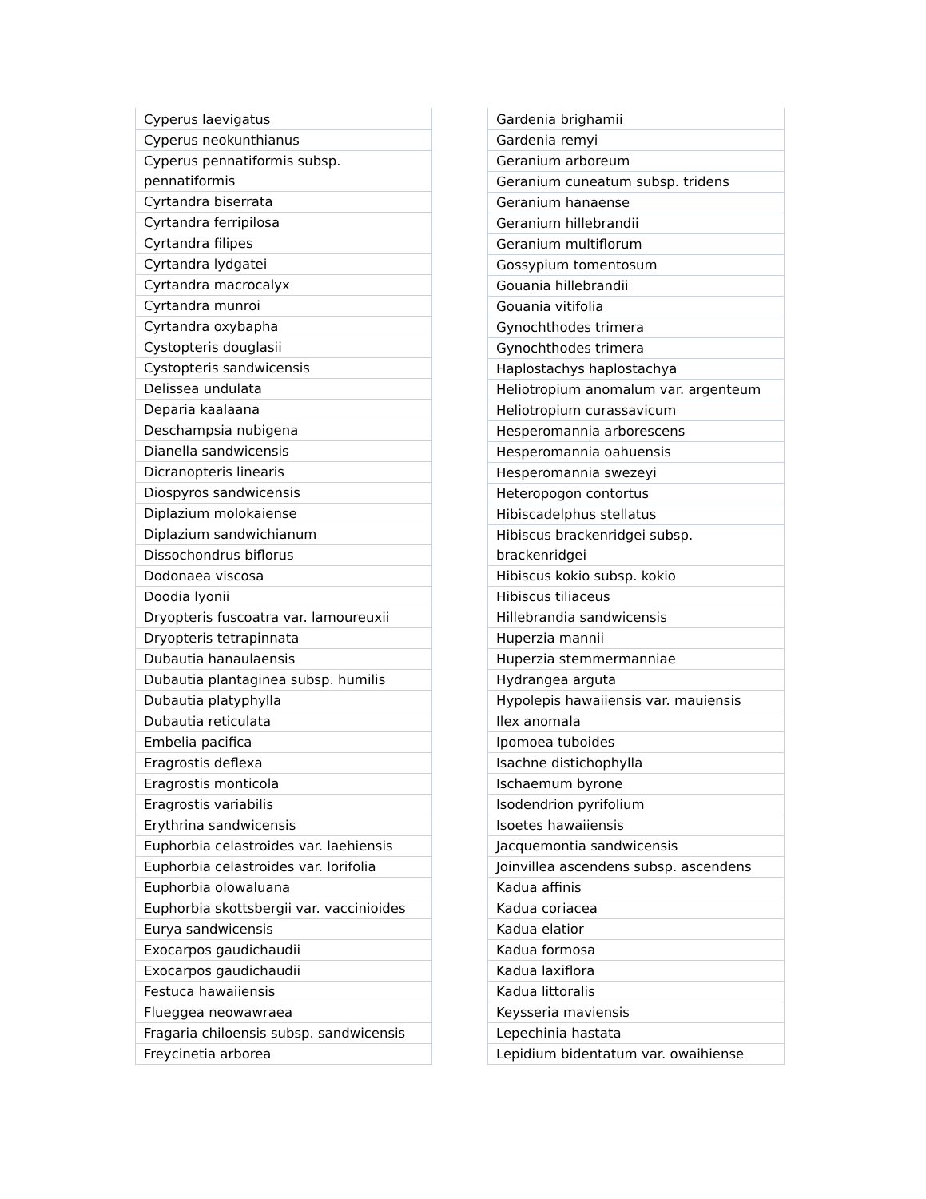| Cyperus laevigatus |
| Cyperus neokunthianus |
| Cyperus pennatiformis subsp. pennatiformis |
| Cyrtandra biserrata |
| Cyrtandra ferripilosa |
| Cyrtandra filipes |
| Cyrtandra lydgatei |
| Cyrtandra macrocalyx |
| Cyrtandra munroi |
| Cyrtandra oxybapha |
| Cystopteris douglasii |
| Cystopteris sandwicensis |
| Delissea undulata |
| Deparia kaalaana |
| Deschampsia nubigena |
| Dianella sandwicensis |
| Dicranopteris linearis |
| Diospyros sandwicensis |
| Diplazium molokaiense |
| Diplazium sandwichianum |
| Dissochondrus biflorus |
| Dodonaea viscosa |
| Doodia lyonii |
| Dryopteris fuscoatra var. lamoureuxii |
| Dryopteris tetrapinnata |
| Dubautia hanaulaensis |
| Dubautia plantaginea subsp. humilis |
| Dubautia platyphylla |
| Dubautia reticulata |
| Embelia pacifica |
| Eragrostis deflexa |
| Eragrostis monticola |
| Eragrostis variabilis |
| Erythrina sandwicensis |
| Euphorbia celastroides var. laehiensis |
| Euphorbia celastroides var. lorifolia |
| Euphorbia olowaluana |
| Euphorbia skottsbergii var. vaccinioides |
| Eurya sandwicensis |
| Exocarpos gaudichaudii |
| Exocarpos gaudichaudii |
| Festuca hawaiiensis |
| Flueggea neowawraea |
| Fragaria chiloensis subsp. sandwicensis |
| Freycinetia arborea |
| Gardenia brighamii |
| Gardenia remyi |
| Geranium arboreum |
| Geranium cuneatum subsp. tridens |
| Geranium hanaense |
| Geranium hillebrandii |
| Geranium multiflorum |
| Gossypium tomentosum |
| Gouania hillebrandii |
| Gouania vitifolia |
| Gynochthodes trimera |
| Gynochthodes trimera |
| Haplostachys haplostachya |
| Heliotropium anomalum var. argenteum |
| Heliotropium curassavicum |
| Hesperomannia arborescens |
| Hesperomannia oahuensis |
| Hesperomannia swezeyi |
| Heteropogon contortus |
| Hibiscadelphus stellatus |
| Hibiscus brackenridgei subsp. brackenridgei |
| Hibiscus kokio subsp. kokio |
| Hibiscus tiliaceus |
| Hillebrandia sandwicensis |
| Huperzia mannii |
| Huperzia stemmermanniae |
| Hydrangea arguta |
| Hypolepis hawaiiensis var. mauiensis |
| Ilex anomala |
| Ipomoea tuboides |
| Isachne distichophylla |
| Ischaemum byrone |
| Isodendrion pyrifolium |
| Isoetes hawaiiensis |
| Jacquemontia sandwicensis |
| Joinvillea ascendens subsp. ascendens |
| Kadua affinis |
| Kadua coriacea |
| Kadua elatior |
| Kadua formosa |
| Kadua laxiflora |
| Kadua littoralis |
| Keysseria maviensis |
| Lepechinia hastata |
| Lepidium bidentatum var. owaihiense |